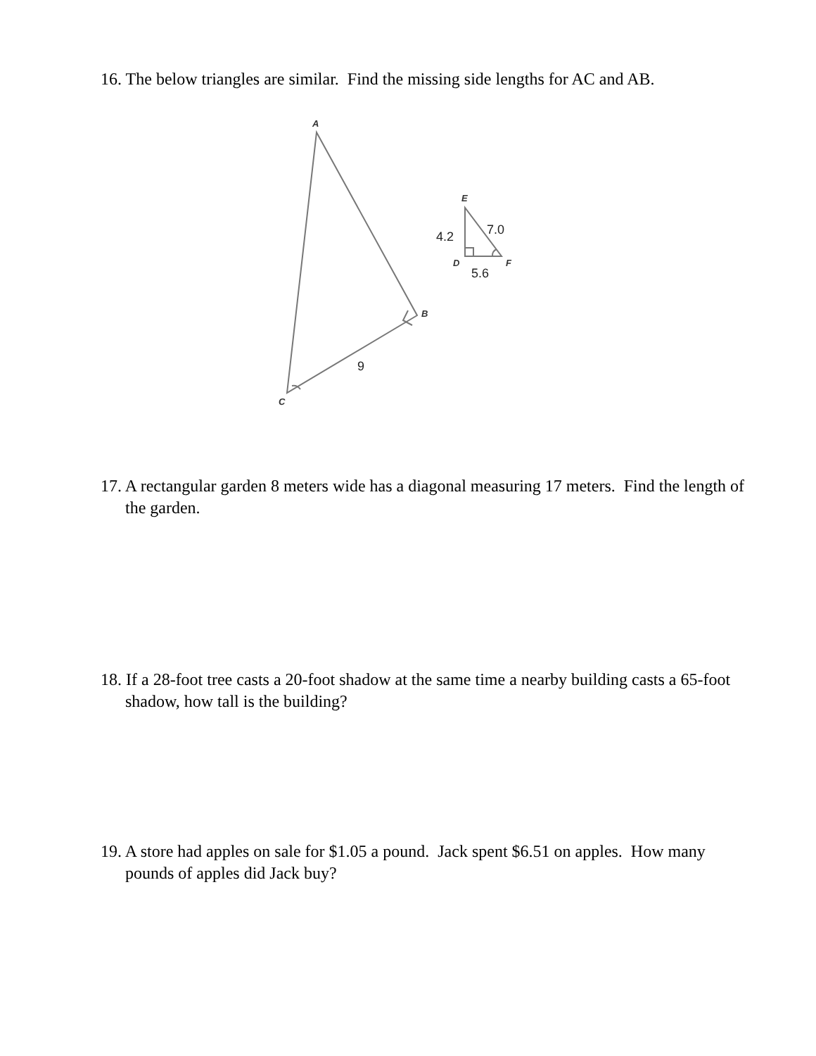16. The below triangles are similar. Find the missing side lengths for AC and AB.
A
B
C
D
E
F
9
4.2
7.0
5.6
17. A rectangular garden 8 meters wide has a diagonal measuring 17 meters. Find the length of the garden.
18. If a 28-foot tree casts a 20-foot shadow at the same time a nearby building casts a 65-foot shadow, how tall is the building?
19. A store had apples on sale for $1.05 a pound. Jack spent $6.51 on apples. How many pounds of apples did Jack buy?